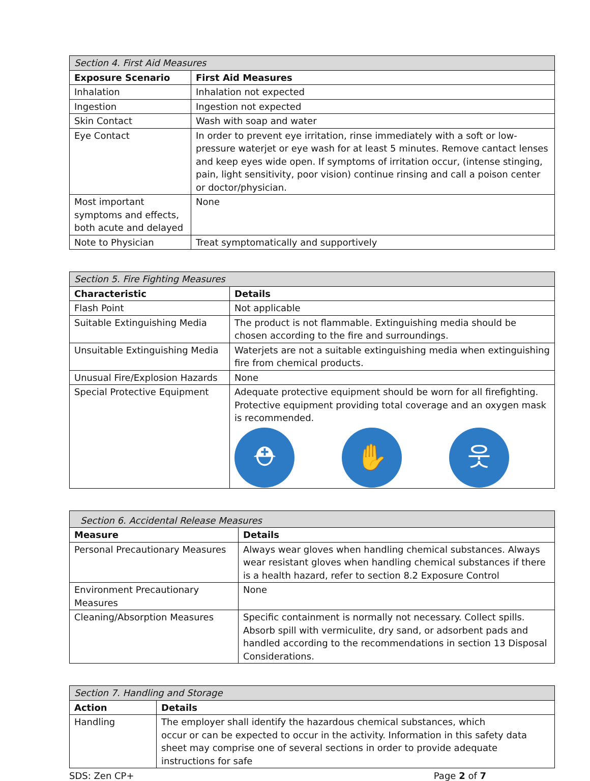| Section 4. First Aid Measures | |
| --- | --- |
| Exposure Scenario | First Aid Measures |
| Inhalation | Inhalation not expected |
| Ingestion | Ingestion not expected |
| Skin Contact | Wash with soap and water |
| Eye Contact | In order to prevent eye irritation, rinse immediately with a soft or low-pressure waterjet or eye wash for at least 5 minutes. Remove cantact lenses and keep eyes wide open. If symptoms of irritation occur, (intense stinging, pain, light sensitivity, poor vision) continue rinsing and call a poison center or doctor/physician. |
| Most important symptoms and effects, both acute and delayed | None |
| Note to Physician | Treat symptomatically and supportively |
| Section 5. Fire Fighting Measures | |
| --- | --- |
| Characteristic | Details |
| Flash Point | Not applicable |
| Suitable Extinguishing Media | The product is not flammable. Extinguishing media should be chosen according to the fire and surroundings. |
| Unsuitable Extinguishing Media | Waterjets are not a suitable extinguishing media when extinguishing fire from chemical products. |
| Unusual Fire/Explosion Hazards | None |
| Special Protective Equipment | Adequate protective equipment should be worn for all firefighting. Protective equipment providing total coverage and an oxygen mask is recommended. ⛑ ✋ 웃 |
| Section 6. Accidental Release Measures | |
| --- | --- |
| Measure | Details |
| Personal Precautionary Measures | Always wear gloves when handling chemical substances. Always wear resistant gloves when handling chemical substances if there is a health hazard, refer to section 8.2 Exposure Control |
| Environment Precautionary Measures | None |
| Cleaning/Absorption Measures | Specific containment is normally not necessary. Collect spills. Absorb spill with vermiculite, dry sand, or adsorbent pads and handled according to the recommendations in section 13 Disposal Considerations. |
| Section 7. Handling and Storage | |
| --- | --- |
| Action | Details |
| Handling | The employer shall identify the hazardous chemical substances, which occur or can be expected to occur in the activity. Information in this safety data sheet may comprise one of several sections in order to provide adequate instructions for safe |
SDS: Zen CP+ Page 2 of 7